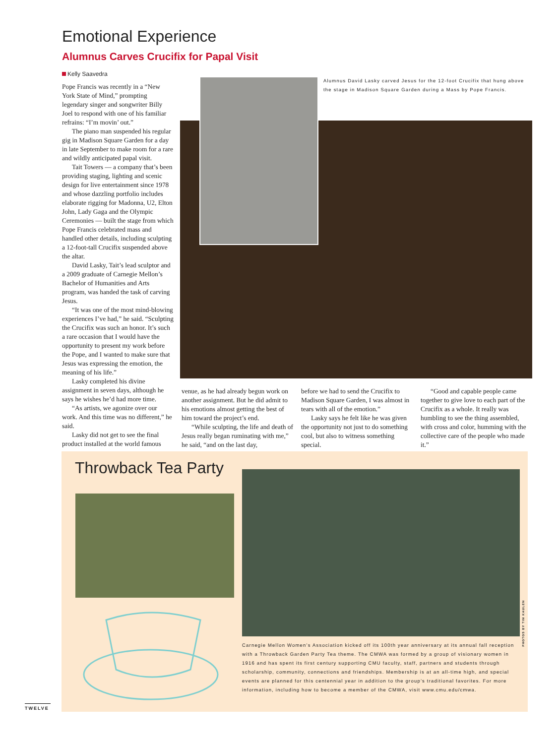Emotional Experience
Alumnus Carves Crucifix for Papal Visit
Kelly Saavedra
Pope Francis was recently in a “New York State of Mind,” prompting legendary singer and songwriter Billy Joel to respond with one of his familiar refrains: “I’m movin’ out.”
The piano man suspended his regular gig in Madison Square Garden for a day in late September to make room for a rare and wildly anticipated papal visit.
Tait Towers — a company that’s been providing staging, lighting and scenic design for live entertainment since 1978 and whose dazzling portfolio includes elaborate rigging for Madonna, U2, Elton John, Lady Gaga and the Olympic Ceremonies — built the stage from which Pope Francis celebrated mass and handled other details, including sculpting a 12-foot-tall Crucifix suspended above the altar.
David Lasky, Tait’s lead sculptor and a 2009 graduate of Carnegie Mellon’s Bachelor of Humanities and Arts program, was handed the task of carving Jesus.
“It was one of the most mind-blowing experiences I’ve had,” he said. “Sculpting the Crucifix was such an honor. It’s such a rare occasion that I would have the opportunity to present my work before the Pope, and I wanted to make sure that Jesus was expressing the emotion, the meaning of his life.”
Lasky completed his divine assignment in seven days, although he says he wishes he’d had more time.
“As artists, we agonize over our work. And this time was no different,” he said.
Lasky did not get to see the final product installed at the world famous
Alumnus David Lasky carved Jesus for the 12-foot Crucifix that hung above the stage in Madison Square Garden during a Mass by Pope Francis.
venue, as he had already begun work on another assignment. But he did admit to his emotions almost getting the best of him toward the project’s end.
“While sculpting, the life and death of Jesus really began ruminating with me,” he said, “and on the last day,
before we had to send the Crucifix to Madison Square Garden, I was almost in tears with all of the emotion.”
Lasky says he felt like he was given the opportunity not just to do something cool, but also to witness something special.
“Good and capable people came together to give love to each part of the Crucifix as a whole. It really was humbling to see the thing assembled, with cross and color, humming with the collective care of the people who made it.”
Throwback Tea Party
PHOTOS BY TIM KAULEN
Carnegie Mellon Women’s Association kicked off its 100th year anniversary at its annual fall reception with a Throwback Garden Party Tea theme. The CMWA was formed by a group of visionary women in 1916 and has spent its first century supporting CMU faculty, staff, partners and students through scholarship, community, connections and friendships. Membership is at an all-time high, and special events are planned for this centennial year in addition to the group’s traditional favorites. For more information, including how to become a member of the CMWA, visit www.cmu.edu/cmwa.
TWELVE